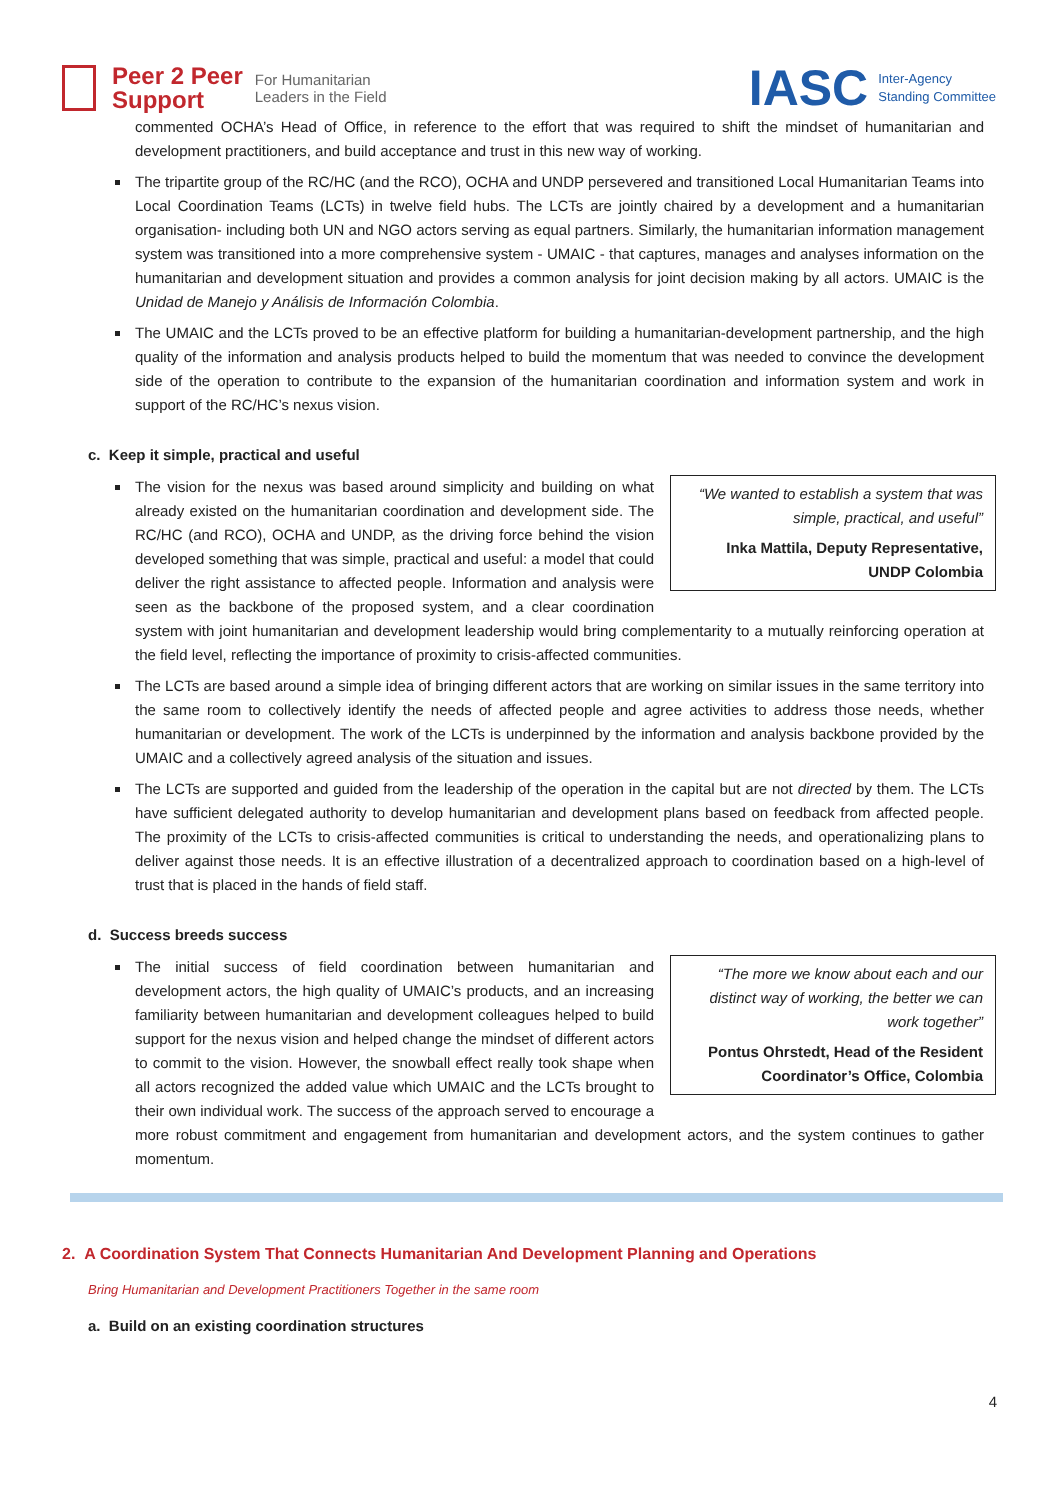Peer 2 Peer
Support
For Humanitarian
Leaders in the Field
IASC Inter-Agency
Standing Committee
commented OCHA’s Head of Office, in reference to the effort that was required to shift the mindset of humanitarian and development practitioners, and build acceptance and trust in this new way of working.
The tripartite group of the RC/HC (and the RCO), OCHA and UNDP persevered and transitioned Local Humanitarian Teams into Local Coordination Teams (LCTs) in twelve field hubs. The LCTs are jointly chaired by a development and a humanitarian organisation- including both UN and NGO actors serving as equal partners. Similarly, the humanitarian information management system was transitioned into a more comprehensive system - UMAIC - that captures, manages and analyses information on the humanitarian and development situation and provides a common analysis for joint decision making by all actors. UMAIC is the Unidad de Manejo y Análisis de Información Colombia.
The UMAIC and the LCTs proved to be an effective platform for building a humanitarian-development partnership, and the high quality of the information and analysis products helped to build the momentum that was needed to convince the development side of the operation to contribute to the expansion of the humanitarian coordination and information system and work in support of the RC/HC’s nexus vision.
c. Keep it simple, practical and useful
“We wanted to establish a system that was simple, practical, and useful”
Inka Mattila, Deputy Representative, UNDP Colombia
The vision for the nexus was based around simplicity and building on what already existed on the humanitarian coordination and development side. The RC/HC (and RCO), OCHA and UNDP, as the driving force behind the vision developed something that was simple, practical and useful: a model that could deliver the right assistance to affected people. Information and analysis were seen as the backbone of the proposed system, and a clear coordination system with joint humanitarian and development leadership would bring complementarity to a mutually reinforcing operation at the field level, reflecting the importance of proximity to crisis-affected communities.
The LCTs are based around a simple idea of bringing different actors that are working on similar issues in the same territory into the same room to collectively identify the needs of affected people and agree activities to address those needs, whether humanitarian or development. The work of the LCTs is underpinned by the information and analysis backbone provided by the UMAIC and a collectively agreed analysis of the situation and issues.
The LCTs are supported and guided from the leadership of the operation in the capital but are not directed by them. The LCTs have sufficient delegated authority to develop humanitarian and development plans based on feedback from affected people. The proximity of the LCTs to crisis-affected communities is critical to understanding the needs, and operationalizing plans to deliver against those needs. It is an effective illustration of a decentralized approach to coordination based on a high-level of trust that is placed in the hands of field staff.
d. Success breeds success
“The more we know about each and our distinct way of working, the better we can work together”
Pontus Ohrstedt, Head of the Resident Coordinator’s Office, Colombia
The initial success of field coordination between humanitarian and development actors, the high quality of UMAIC’s products, and an increasing familiarity between humanitarian and development colleagues helped to build support for the nexus vision and helped change the mindset of different actors to commit to the vision. However, the snowball effect really took shape when all actors recognized the added value which UMAIC and the LCTs brought to their own individual work. The success of the approach served to encourage a more robust commitment and engagement from humanitarian and development actors, and the system continues to gather momentum.
2. A Coordination System That Connects Humanitarian And Development Planning and Operations
Bring Humanitarian and Development Practitioners Together in the same room
a. Build on an existing coordination structures
4